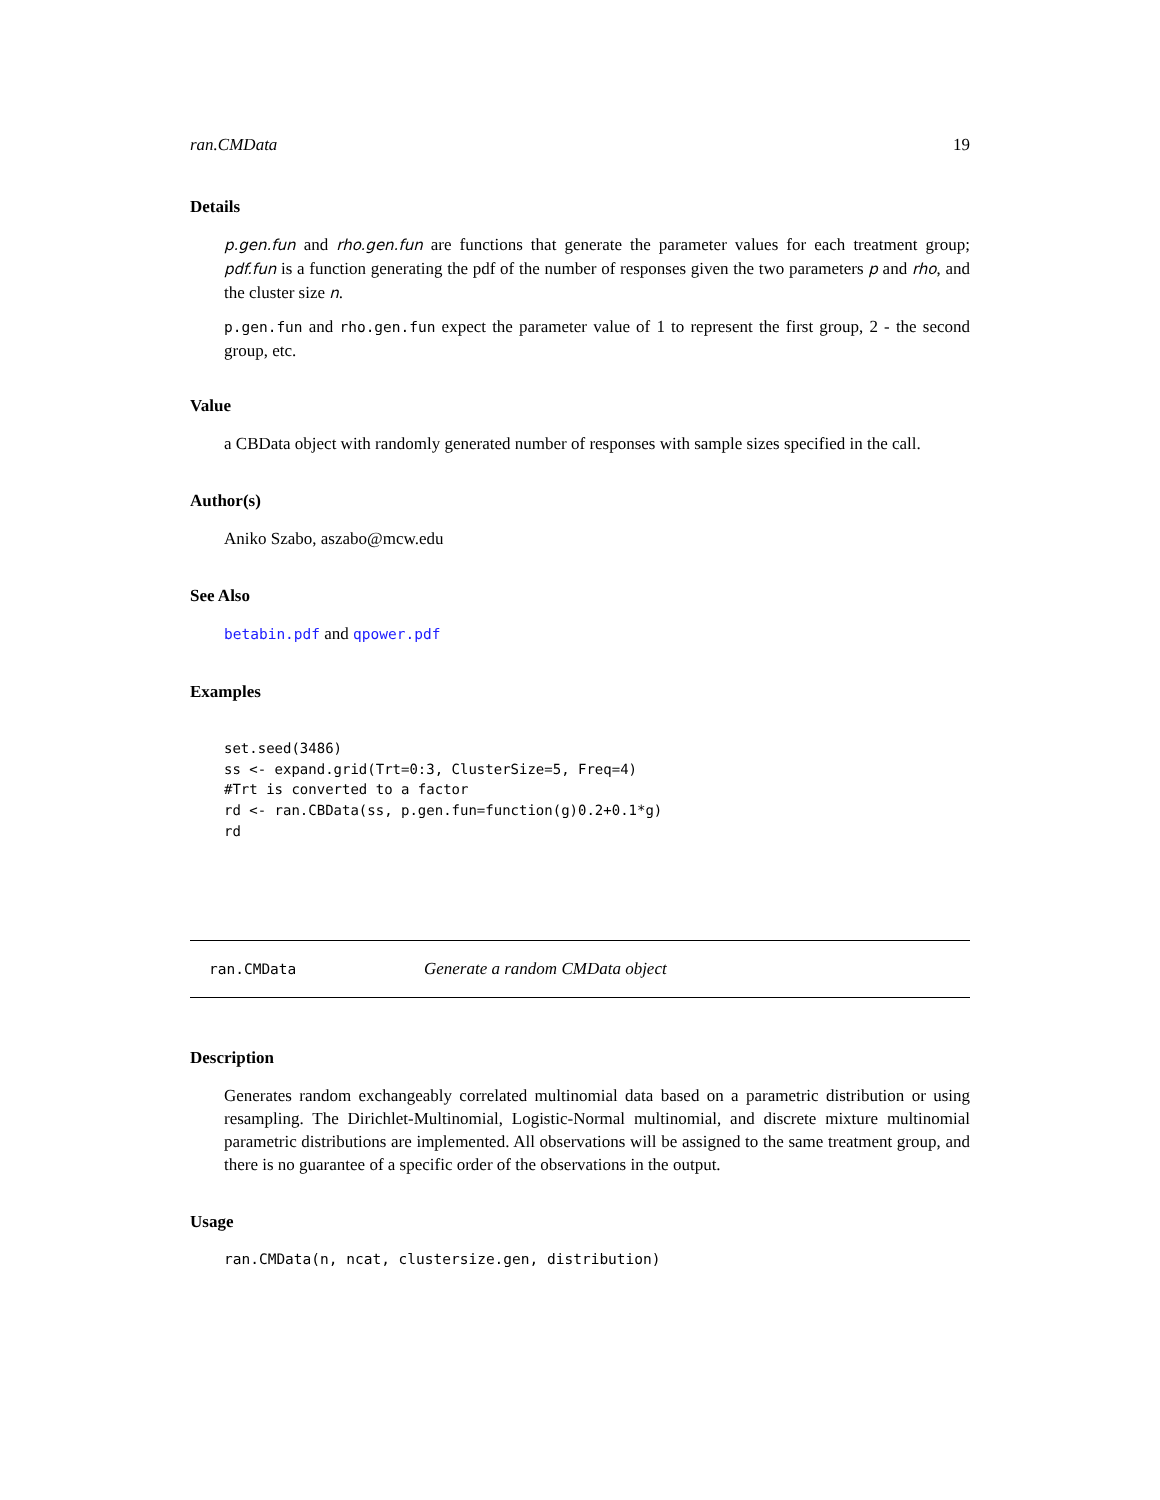ran.CMData 19
Details
p.gen.fun and rho.gen.fun are functions that generate the parameter values for each treatment group; pdf.fun is a function generating the pdf of the number of responses given the two parameters p and rho, and the cluster size n.
p.gen.fun and rho.gen.fun expect the parameter value of 1 to represent the first group, 2 - the second group, etc.
Value
a CBData object with randomly generated number of responses with sample sizes specified in the call.
Author(s)
Aniko Szabo, aszabo@mcw.edu
See Also
betabin.pdf and qpower.pdf
Examples
set.seed(3486)
ss <- expand.grid(Trt=0:3, ClusterSize=5, Freq=4)
#Trt is converted to a factor
rd <- ran.CBData(ss, p.gen.fun=function(g)0.2+0.1*g)
rd
ran.CMData Generate a random CMData object
Description
Generates random exchangeably correlated multinomial data based on a parametric distribution or using resampling. The Dirichlet-Multinomial, Logistic-Normal multinomial, and discrete mixture multinomial parametric distributions are implemented. All observations will be assigned to the same treatment group, and there is no guarantee of a specific order of the observations in the output.
Usage
ran.CMData(n, ncat, clustersize.gen, distribution)